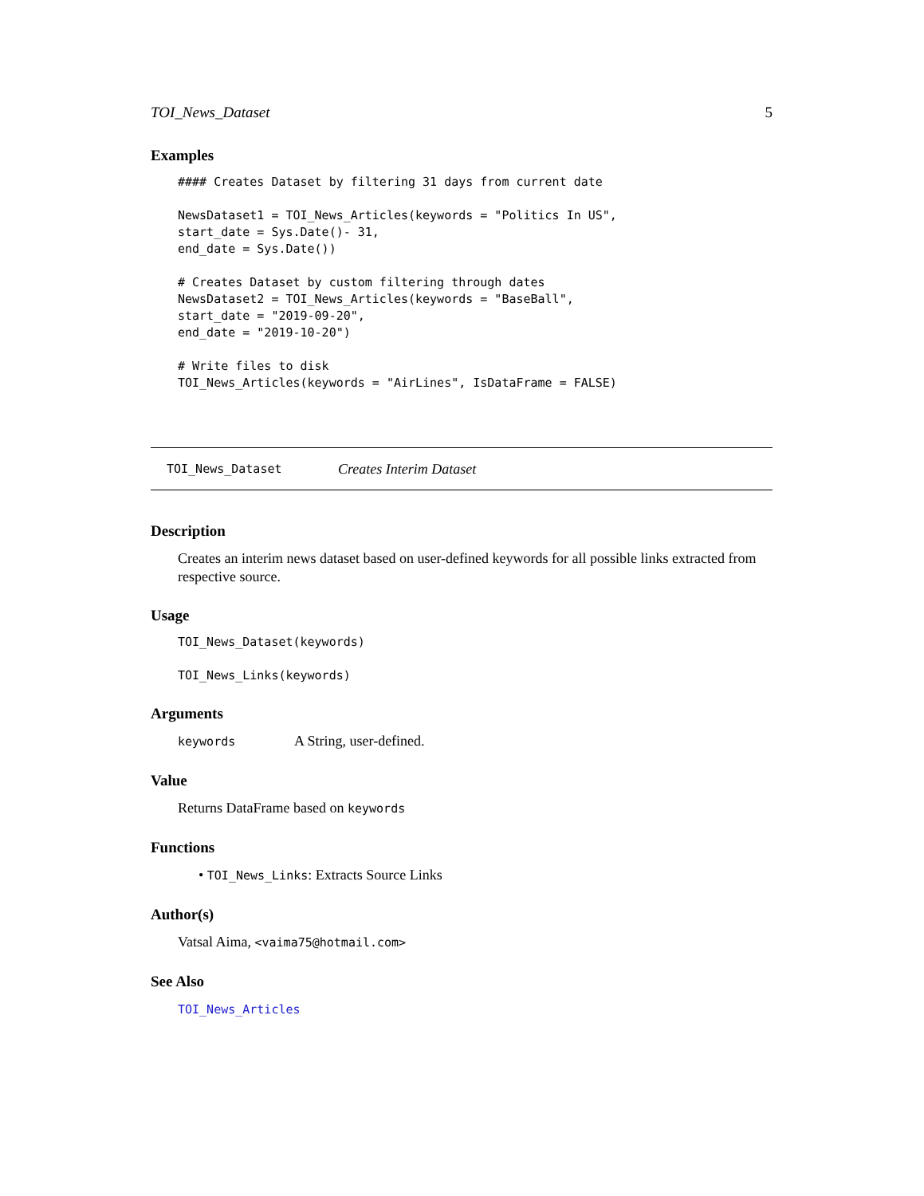TOI_News_Dataset 5
Examples
#### Creates Dataset by filtering 31 days from current date

NewsDataset1 = TOI_News_Articles(keywords = "Politics In US",
start_date = Sys.Date()- 31,
end_date = Sys.Date())

# Creates Dataset by custom filtering through dates
NewsDataset2 = TOI_News_Articles(keywords = "BaseBall",
start_date = "2019-09-20",
end_date = "2019-10-20")

# Write files to disk
TOI_News_Articles(keywords = "AirLines", IsDataFrame = FALSE)
TOI_News_Dataset Creates Interim Dataset
Description
Creates an interim news dataset based on user-defined keywords for all possible links extracted from respective source.
Usage
TOI_News_Dataset(keywords)

TOI_News_Links(keywords)
Arguments
keywords A String, user-defined.
Value
Returns DataFrame based on keywords
Functions
• TOI_News_Links: Extracts Source Links
Author(s)
Vatsal Aima, <vaima75@hotmail.com>
See Also
TOI_News_Articles